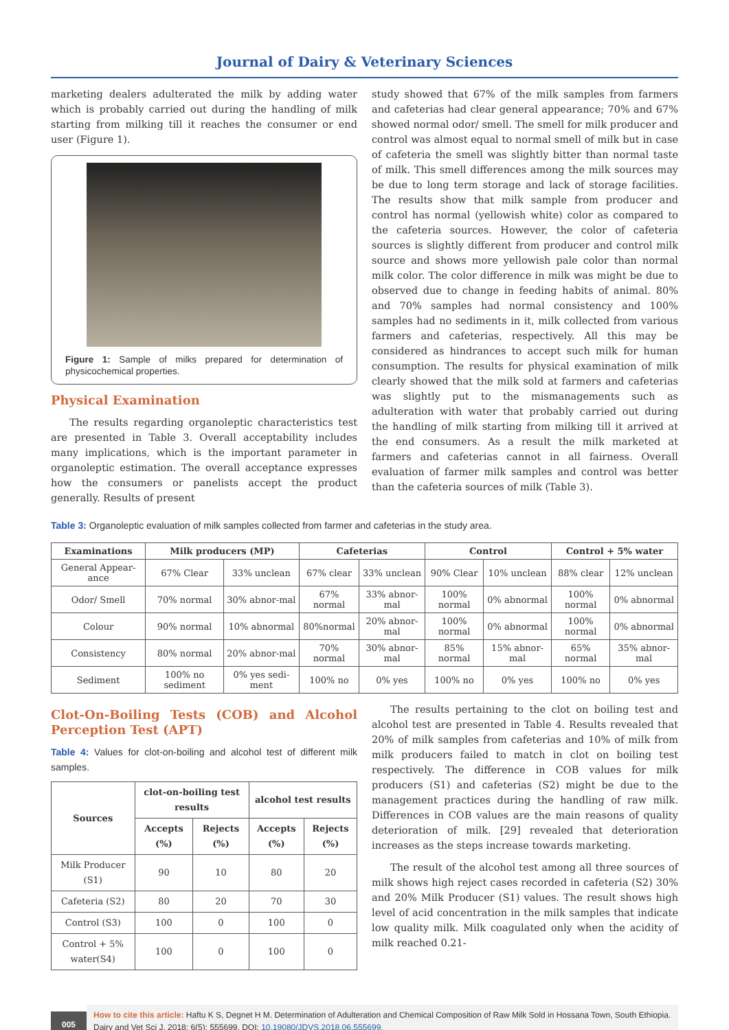Journal of Dairy & Veterinary Sciences
marketing dealers adulterated the milk by adding water which is probably carried out during the handling of milk starting from milking till it reaches the consumer or end user (Figure 1).
Figure 1: Sample of milks prepared for determination of physicochemical properties.
Physical Examination
The results regarding organoleptic characteristics test are presented in Table 3. Overall acceptability includes many implications, which is the important parameter in organoleptic estimation. The overall acceptance expresses how the consumers or panelists accept the product generally. Results of present
study showed that 67% of the milk samples from farmers and cafeterias had clear general appearance; 70% and 67% showed normal odor/ smell. The smell for milk producer and control was almost equal to normal smell of milk but in case of cafeteria the smell was slightly bitter than normal taste of milk. This smell differences among the milk sources may be due to long term storage and lack of storage facilities. The results show that milk sample from producer and control has normal (yellowish white) color as compared to the cafeteria sources. However, the color of cafeteria sources is slightly different from producer and control milk source and shows more yellowish pale color than normal milk color. The color difference in milk was might be due to observed due to change in feeding habits of animal. 80% and 70% samples had normal consistency and 100% samples had no sediments in it, milk collected from various farmers and cafeterias, respectively. All this may be considered as hindrances to accept such milk for human consumption. The results for physical examination of milk clearly showed that the milk sold at farmers and cafeterias was slightly put to the mismanagements such as adulteration with water that probably carried out during the handling of milk starting from milking till it arrived at the end consumers. As a result the milk marketed at farmers and cafeterias cannot in all fairness. Overall evaluation of farmer milk samples and control was better than the cafeteria sources of milk (Table 3).
Table 3: Organoleptic evaluation of milk samples collected from farmer and cafeterias in the study area.
| Examinations | Milk producers (MP) | | Cafeterias | | Control | | Control + 5% water | |
| --- | --- | --- | --- | --- | --- | --- | --- | --- |
| General Appear-ance | 67% Clear | 33% unclean | 67% clear | 33% unclean | 90% Clear | 10% unclean | 88% clear | 12% unclean |
| Odor/ Smell | 70% normal | 30% abnor-mal | 67% normal | 33% abnor-mal | 100% normal | 0% abnormal | 100% normal | 0% abnormal |
| Colour | 90% normal | 10% abnormal | 80%normal | 20% abnor-mal | 100% normal | 0% abnormal | 100% normal | 0% abnormal |
| Consistency | 80% normal | 20% abnor-mal | 70% normal | 30% abnor-mal | 85% normal | 15% abnor-mal | 65% normal | 35% abnor-mal |
| Sediment | 100% no sediment | 0% yes sedi-ment | 100% no | 0% yes | 100% no | 0% yes | 100% no | 0% yes |
Clot-On-Boiling Tests (COB) and Alcohol Perception Test (APT)
Table 4: Values for clot-on-boiling and alcohol test of different milk samples.
| Sources | clot-on-boiling test results | | alcohol test results | |
| --- | --- | --- | --- | --- |
| | Accepts (%) | Rejects (%) | Accepts (%) | Rejects (%) |
| Milk Producer (S1) | 90 | 10 | 80 | 20 |
| Cafeteria (S2) | 80 | 20 | 70 | 30 |
| Control (S3) | 100 | 0 | 100 | 0 |
| Control + 5% water(S4) | 100 | 0 | 100 | 0 |
The results pertaining to the clot on boiling test and alcohol test are presented in Table 4. Results revealed that 20% of milk samples from cafeterias and 10% of milk from milk producers failed to match in clot on boiling test respectively. The difference in COB values for milk producers (S1) and cafeterias (S2) might be due to the management practices during the handling of raw milk. Differences in COB values are the main reasons of quality deterioration of milk. [29] revealed that deterioration increases as the steps increase towards marketing.
The result of the alcohol test among all three sources of milk shows high reject cases recorded in cafeteria (S2) 30% and 20% Milk Producer (S1) values. The result shows high level of acid concentration in the milk samples that indicate low quality milk. Milk coagulated only when the acidity of milk reached 0.21-
005
How to cite this article: Haftu K S, Degnet H M. Determination of Adulteration and Chemical Composition of Raw Milk Sold in Hossana Town, South Ethiopia. Dairy and Vet Sci J. 2018; 6(5): 555699. DOI: 10.19080/JDVS.2018.06.555699.